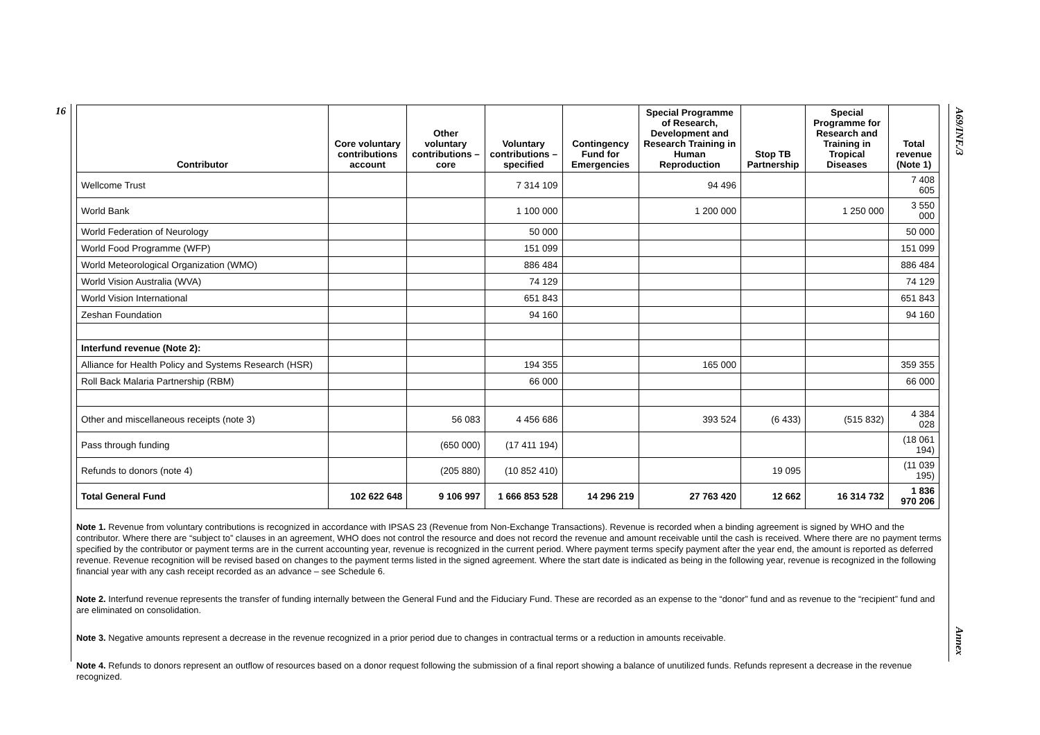16
A69/INF./3
Annex
| Contributor | Core voluntary contributions account | Other voluntary contributions – core | Voluntary contributions – specified | Contingency Fund for Emergencies | Special Programme of Research, Development and Research Training in Human Reproduction | Stop TB Partnership | Special Programme for Research and Training in Tropical Diseases | Total revenue (Note 1) |
| --- | --- | --- | --- | --- | --- | --- | --- | --- |
| Wellcome Trust | | | 7 314 109 | | 94 496 | | | 7 408 605 |
| World Bank | | | 1 100 000 | | 1 200 000 | | 1 250 000 | 3 550 000 |
| World Federation of Neurology | | | 50 000 | | | | | 50 000 |
| World Food Programme (WFP) | | | 151 099 | | | | | 151 099 |
| World Meteorological Organization (WMO) | | | 886 484 | | | | | 886 484 |
| World Vision Australia (WVA) | | | 74 129 | | | | | 74 129 |
| World Vision International | | | 651 843 | | | | | 651 843 |
| Zeshan Foundation | | | 94 160 | | | | | 94 160 |
| Interfund revenue (Note 2): | | | | | | | | |
| Alliance for Health Policy and Systems Research (HSR) | | | 194 355 | | 165 000 | | | 359 355 |
| Roll Back Malaria Partnership (RBM) | | | 66 000 | | | | | 66 000 |
| Other and miscellaneous receipts (note 3) | | 56 083 | 4 456 686 | | 393 524 | (6 433) | (515 832) | 4 384 028 |
| Pass through funding | | (650 000) | (17 411 194) | | | | | (18 061 194) |
| Refunds to donors (note 4) | | (205 880) | (10 852 410) | | | 19 095 | | (11 039 195) |
| Total General Fund | 102 622 648 | 9 106 997 | 1 666 853 528 | 14 296 219 | 27 763 420 | 12 662 | 16 314 732 | 1 836 970 206 |
Note 1. Revenue from voluntary contributions is recognized in accordance with IPSAS 23 (Revenue from Non-Exchange Transactions). Revenue is recorded when a binding agreement is signed by WHO and the contributor. Where there are “subject to” clauses in an agreement, WHO does not control the resource and does not record the revenue and amount receivable until the cash is received. Where there are no payment terms specified by the contributor or payment terms are in the current accounting year, revenue is recognized in the current period. Where payment terms specify payment after the year end, the amount is reported as deferred revenue. Revenue recognition will be revised based on changes to the payment terms listed in the signed agreement. Where the start date is indicated as being in the following year, revenue is recognized in the following financial year with any cash receipt recorded as an advance – see Schedule 6.
Note 2. Interfund revenue represents the transfer of funding internally between the General Fund and the Fiduciary Fund. These are recorded as an expense to the “donor” fund and as revenue to the “recipient” fund and are eliminated on consolidation.
Note 3. Negative amounts represent a decrease in the revenue recognized in a prior period due to changes in contractual terms or a reduction in amounts receivable.
Note 4. Refunds to donors represent an outflow of resources based on a donor request following the submission of a final report showing a balance of unutilized funds. Refunds represent a decrease in the revenue recognized.